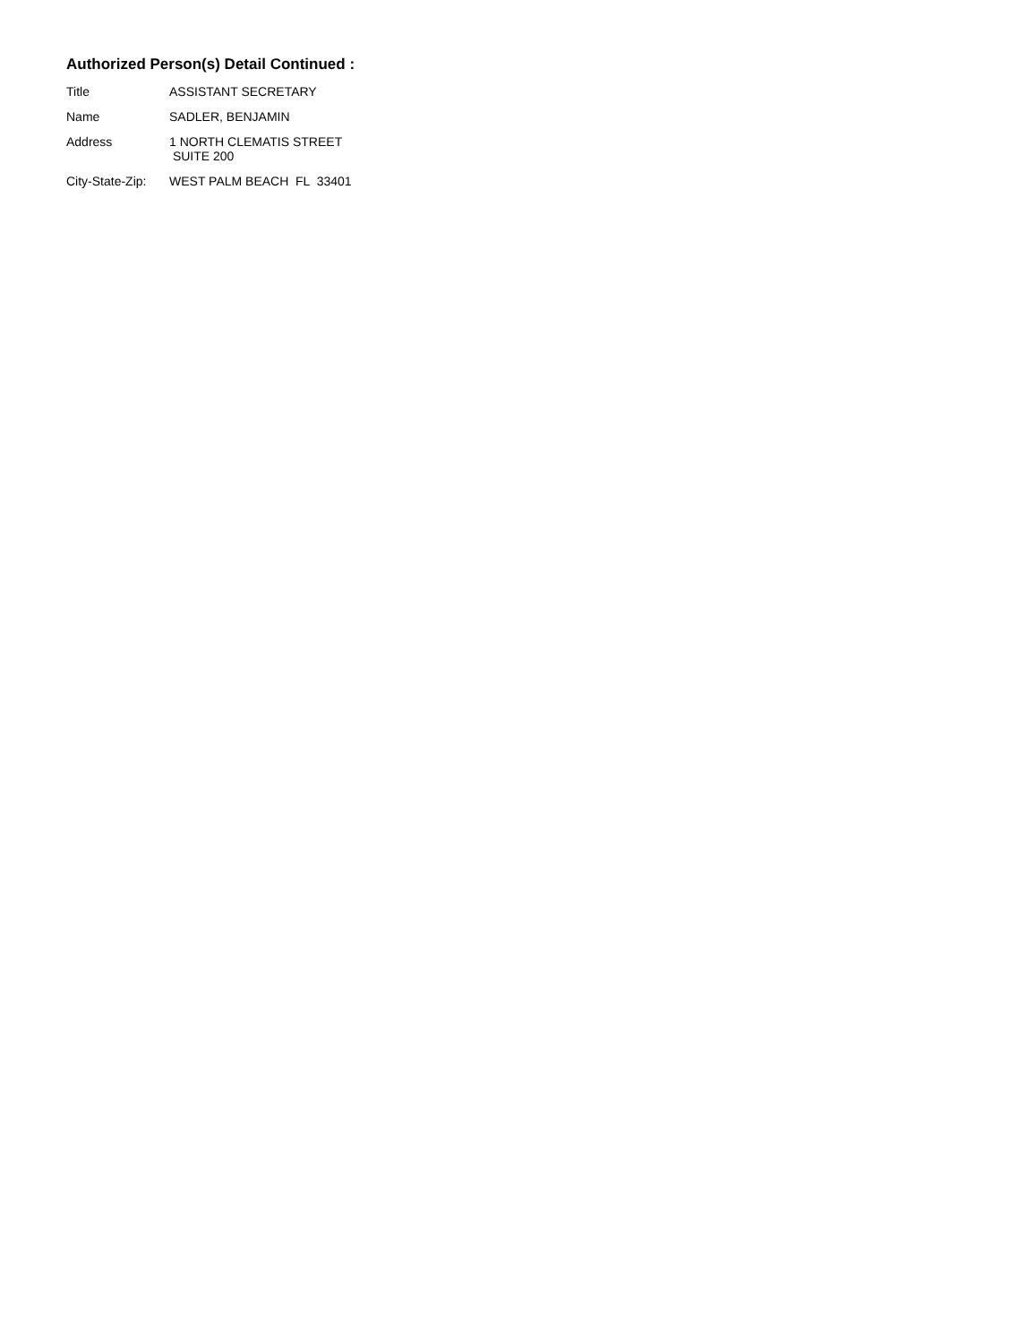Authorized Person(s) Detail Continued :
Title ASSISTANT SECRETARY
Name SADLER, BENJAMIN
Address 1 NORTH CLEMATIS STREET
SUITE 200
City-State-Zip:
WEST PALM BEACH FL 33401